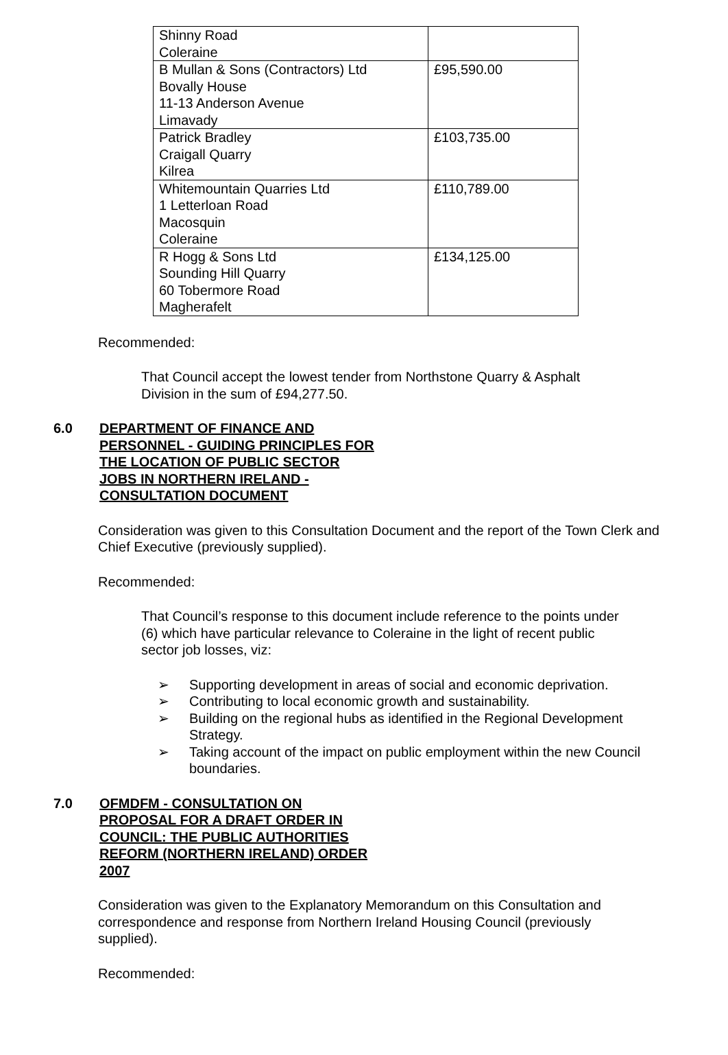| Shinny Road Coleraine | |
| B Mullan & Sons (Contractors) Ltd Bovally House 11-13 Anderson Avenue Limavady | £95,590.00 |
| Patrick Bradley Craigall Quarry Kilrea | £103,735.00 |
| Whitemountain Quarries Ltd 1 Letterloan Road Macosquin Coleraine | £110,789.00 |
| R Hogg & Sons Ltd Sounding Hill Quarry 60 Tobermore Road Magherafelt | £134,125.00 |
Recommended:
That Council accept the lowest tender from Northstone Quarry & Asphalt Division in the sum of £94,277.50.
6.0 DEPARTMENT OF FINANCE AND PERSONNEL - GUIDING PRINCIPLES FOR THE LOCATION OF PUBLIC SECTOR JOBS IN NORTHERN IRELAND - CONSULTATION DOCUMENT
Consideration was given to this Consultation Document and the report of the Town Clerk and Chief Executive (previously supplied).
Recommended:
That Council’s response to this document include reference to the points under (6) which have particular relevance to Coleraine in the light of recent public sector job losses, viz:
➢ Supporting development in areas of social and economic deprivation.
➢ Contributing to local economic growth and sustainability.
➢ Building on the regional hubs as identified in the Regional Development Strategy.
➢ Taking account of the impact on public employment within the new Council boundaries.
7.0 OFMDFM - CONSULTATION ON PROPOSAL FOR A DRAFT ORDER IN COUNCIL: THE PUBLIC AUTHORITIES REFORM (NORTHERN IRELAND) ORDER 2007
Consideration was given to the Explanatory Memorandum on this Consultation and correspondence and response from Northern Ireland Housing Council (previously supplied).
Recommended: